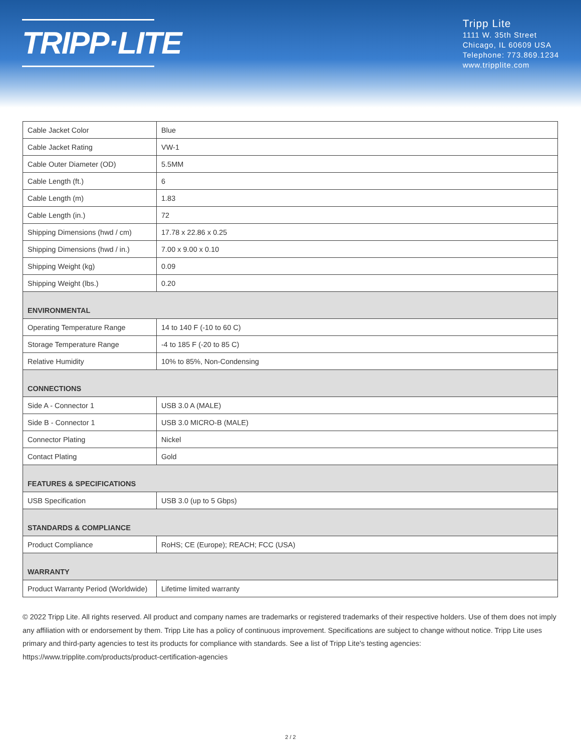TRIPP·LITE
Tripp Lite
1111 W. 35th Street
Chicago, IL 60609 USA
Telephone: 773.869.1234
www.tripplite.com
| Cable Jacket Color | Blue |
| Cable Jacket Rating | VW-1 |
| Cable Outer Diameter (OD) | 5.5MM |
| Cable Length (ft.) | 6 |
| Cable Length (m) | 1.83 |
| Cable Length (in.) | 72 |
| Shipping Dimensions (hwd / cm) | 17.78 x 22.86 x 0.25 |
| Shipping Dimensions (hwd / in.) | 7.00 x 9.00 x 0.10 |
| Shipping Weight (kg) | 0.09 |
| Shipping Weight (lbs.) | 0.20 |
| ENVIRONMENTAL | |
| Operating Temperature Range | 14 to 140 F (-10 to 60 C) |
| Storage Temperature Range | -4 to 185 F (-20 to 85 C) |
| Relative Humidity | 10% to 85%, Non-Condensing |
| CONNECTIONS | |
| Side A - Connector 1 | USB 3.0 A (MALE) |
| Side B - Connector 1 | USB 3.0 MICRO-B (MALE) |
| Connector Plating | Nickel |
| Contact Plating | Gold |
| FEATURES & SPECIFICATIONS | |
| USB Specification | USB 3.0 (up to 5 Gbps) |
| STANDARDS & COMPLIANCE | |
| Product Compliance | RoHS; CE (Europe); REACH; FCC (USA) |
| WARRANTY | |
| Product Warranty Period (Worldwide) | Lifetime limited warranty |
© 2022 Tripp Lite. All rights reserved. All product and company names are trademarks or registered trademarks of their respective holders. Use of them does not imply any affiliation with or endorsement by them. Tripp Lite has a policy of continuous improvement. Specifications are subject to change without notice. Tripp Lite uses primary and third-party agencies to test its products for compliance with standards. See a list of Tripp Lite's testing agencies: https://www.tripplite.com/products/product-certification-agencies
2 / 2